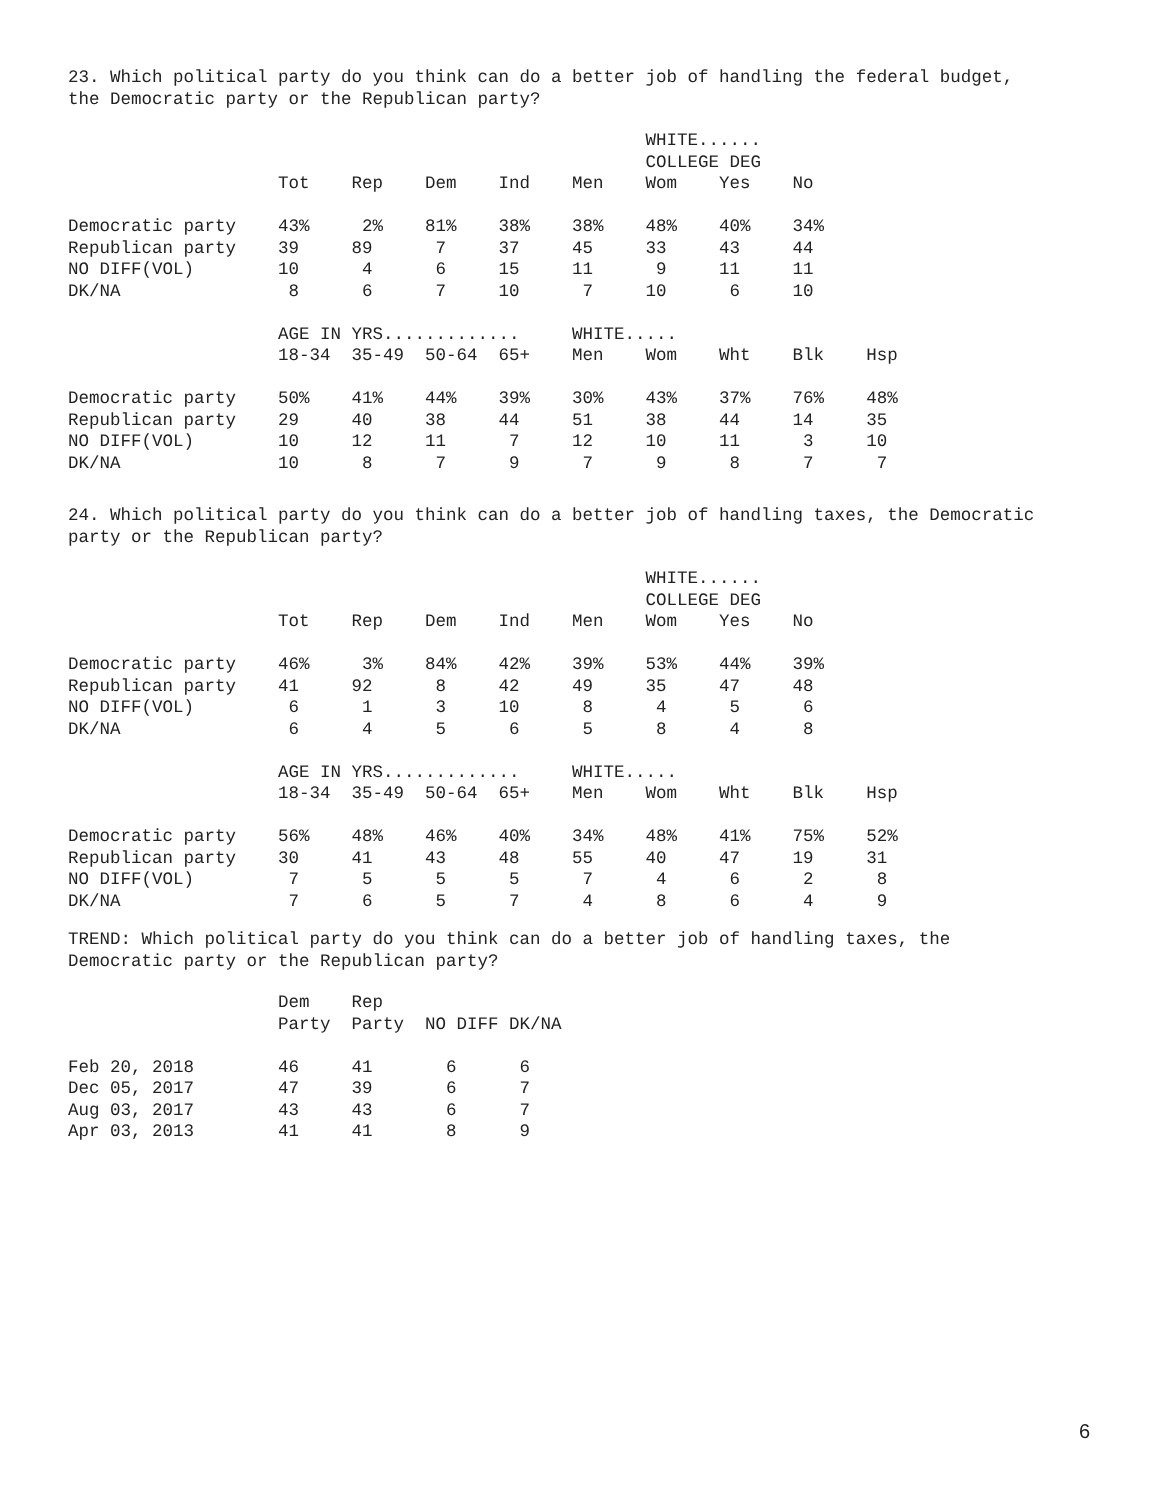23. Which political party do you think can do a better job of handling the federal budget, the Democratic party or the Republican party?
                                                       WHITE......
                                                       COLLEGE DEG
                    Tot    Rep    Dem    Ind    Men    Wom    Yes    No

Democratic party    43%     2%    81%    38%    38%    48%    40%    34%
Republican party    39     89      7     37     45     33     43     44
NO DIFF(VOL)        10      4      6     15     11      9     11     11
DK/NA                8      6      7     10      7     10      6     10

                    AGE IN YRS.............     WHITE.....
                    18-34  35-49  50-64  65+    Men    Wom    Wht    Blk    Hsp

Democratic party    50%    41%    44%    39%    30%    43%    37%    76%    48%
Republican party    29     40     38     44     51     38     44     14     35
NO DIFF(VOL)        10     12     11      7     12     10     11      3     10
DK/NA               10      8      7      9      7      9      8      7      7
24. Which political party do you think can do a better job of handling taxes, the Democratic party or the Republican party?
                                                       WHITE......
                                                       COLLEGE DEG
                    Tot    Rep    Dem    Ind    Men    Wom    Yes    No

Democratic party    46%     3%    84%    42%    39%    53%    44%    39%
Republican party    41     92      8     42     49     35     47     48
NO DIFF(VOL)         6      1      3     10      8      4      5      6
DK/NA                6      4      5      6      5      8      4      8

                    AGE IN YRS.............     WHITE.....
                    18-34  35-49  50-64  65+    Men    Wom    Wht    Blk    Hsp

Democratic party    56%    48%    46%    40%    34%    48%    41%    75%    52%
Republican party    30     41     43     48     55     40     47     19     31
NO DIFF(VOL)         7      5      5      5      7      4      6      2      8
DK/NA                7      6      5      7      4      8      6      4      9
TREND: Which political party do you think can do a better job of handling taxes, the Democratic party or the Republican party?
                    Dem    Rep
                    Party  Party  NO DIFF DK/NA

Feb 20, 2018        46     41       6      6
Dec 05, 2017        47     39       6      7
Aug 03, 2017        43     43       6      7
Apr 03, 2013        41     41       8      9
6